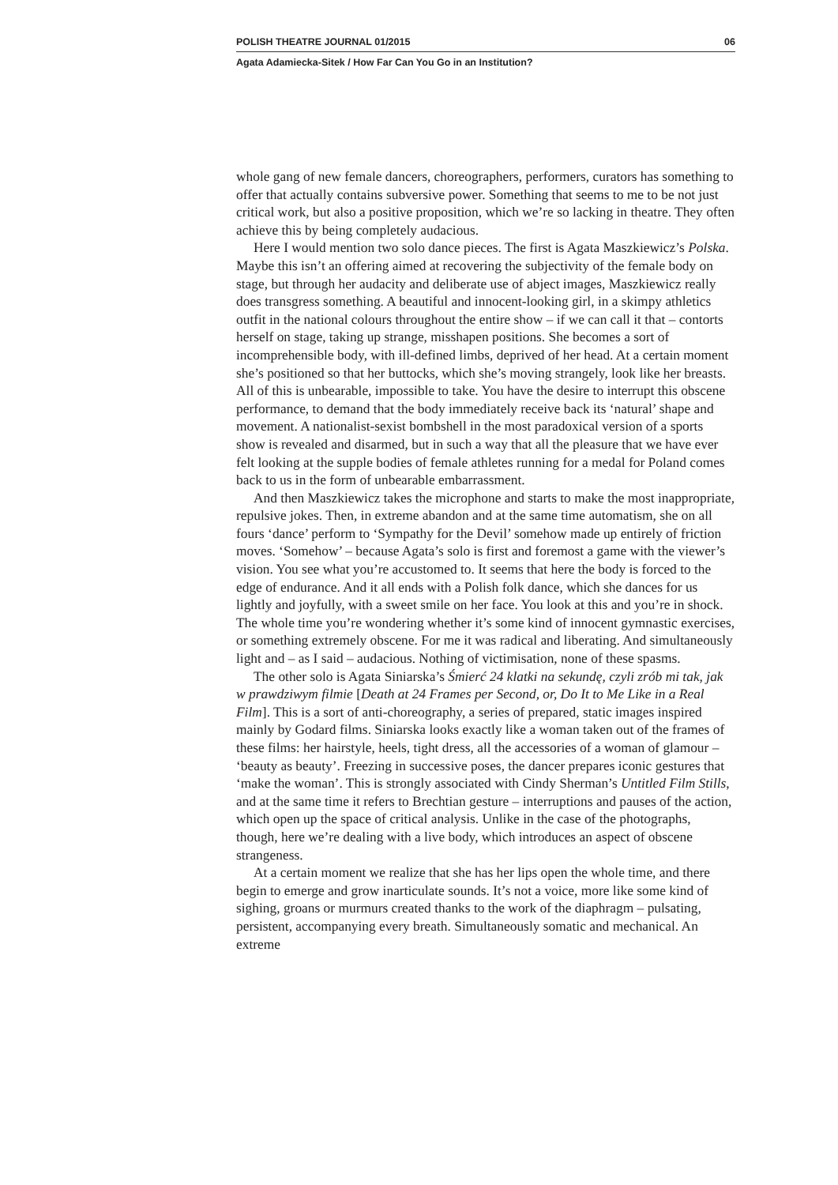POLISH THEATRE JOURNAL 01/2015 06
Agata Adamiecka-Sitek / How Far Can You Go in an Institution?
whole gang of new female dancers, choreographers, performers, curators has something to offer that actually contains subversive power. Something that seems to me to be not just critical work, but also a positive proposition, which we’re so lacking in theatre. They often achieve this by being completely audacious.
Here I would mention two solo dance pieces. The first is Agata Maszkiewicz’s Polska. Maybe this isn’t an offering aimed at recovering the subjectivity of the female body on stage, but through her audacity and deliberate use of abject images, Maszkiewicz really does transgress something. A beautiful and innocent-looking girl, in a skimpy athletics outfit in the national colours throughout the entire show – if we can call it that – contorts herself on stage, taking up strange, misshapen positions. She becomes a sort of incomprehensible body, with ill-defined limbs, deprived of her head. At a certain moment she’s positioned so that her buttocks, which she’s moving strangely, look like her breasts. All of this is unbearable, impossible to take. You have the desire to interrupt this obscene performance, to demand that the body immediately receive back its ‘natural’ shape and movement. A nationalist-sexist bombshell in the most paradoxical version of a sports show is revealed and disarmed, but in such a way that all the pleasure that we have ever felt looking at the supple bodies of female athletes running for a medal for Poland comes back to us in the form of unbearable embarrassment.
And then Maszkiewicz takes the microphone and starts to make the most inappropriate, repulsive jokes. Then, in extreme abandon and at the same time automatism, she on all fours ‘dance’ perform to ‘Sympathy for the Devil’ somehow made up entirely of friction moves. ‘Somehow’ – because Agata’s solo is first and foremost a game with the viewer’s vision. You see what you’re accustomed to. It seems that here the body is forced to the edge of endurance. And it all ends with a Polish folk dance, which she dances for us lightly and joyfully, with a sweet smile on her face. You look at this and you’re in shock. The whole time you’re wondering whether it’s some kind of innocent gymnastic exercises, or something extremely obscene. For me it was radical and liberating. And simultaneously light and – as I said – audacious. Nothing of victimisation, none of these spasms.
The other solo is Agata Siniarska’s Śmierć 24 klatki na sekundę, czyli zrób mi tak, jak w prawdziwym filmie [Death at 24 Frames per Second, or, Do It to Me Like in a Real Film]. This is a sort of anti-choreography, a series of prepared, static images inspired mainly by Godard films. Siniarska looks exactly like a woman taken out of the frames of these films: her hairstyle, heels, tight dress, all the accessories of a woman of glamour – ‘beauty as beauty’. Freezing in successive poses, the dancer prepares iconic gestures that ‘make the woman’. This is strongly associated with Cindy Sherman’s Untitled Film Stills, and at the same time it refers to Brechtian gesture – interruptions and pauses of the action, which open up the space of critical analysis. Unlike in the case of the photographs, though, here we’re dealing with a live body, which introduces an aspect of obscene strangeness.
At a certain moment we realize that she has her lips open the whole time, and there begin to emerge and grow inarticulate sounds. It’s not a voice, more like some kind of sighing, groans or murmurs created thanks to the work of the diaphragm – pulsating, persistent, accompanying every breath. Simultaneously somatic and mechanical. An extreme